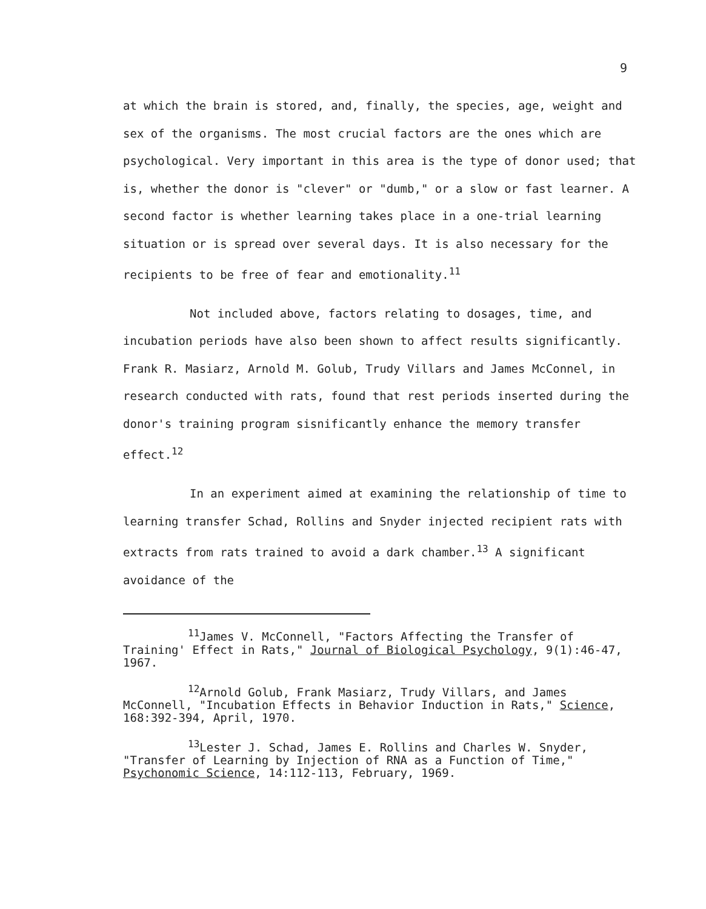9
at which the brain is stored, and, finally, the species, age, weight and sex of the organisms. The most crucial factors are the ones which are psychological. Very important in this area is the type of donor used; that is, whether the donor is "clever" or "dumb," or a slow or fast learner. A second factor is whether learning takes place in a one-trial learning situation or is spread over several days. It is also necessary for the recipients to be free of fear and emotionality.<sup>11</sup>
Not included above, factors relating to dosages, time, and incubation periods have also been shown to affect results significantly. Frank R. Masiarz, Arnold M. Golub, Trudy Villars and James McConnel, in research conducted with rats, found that rest periods inserted during the donor's training program sisnificantly enhance the memory transfer effect.<sup>12</sup>
In an experiment aimed at examining the relationship of time to learning transfer Schad, Rollins and Snyder injected recipient rats with extracts from rats trained to avoid a dark chamber.<sup>13</sup> A significant avoidance of the
<sup>11</sup> James V. McConnell, "Factors Affecting the Transfer of Training' Effect in Rats," Journal of Biological Psychology, 9(1):46-47, 1967.
<sup>12</sup> Arnold Golub, Frank Masiarz, Trudy Villars, and James McConnell, "Incubation Effects in Behavior Induction in Rats," Science, 168:392-394, April, 1970.
<sup>13</sup> Lester J. Schad, James E. Rollins and Charles W. Snyder, "Transfer of Learning by Injection of RNA as a Function of Time," Psychonomic Science, 14:112-113, February, 1969.